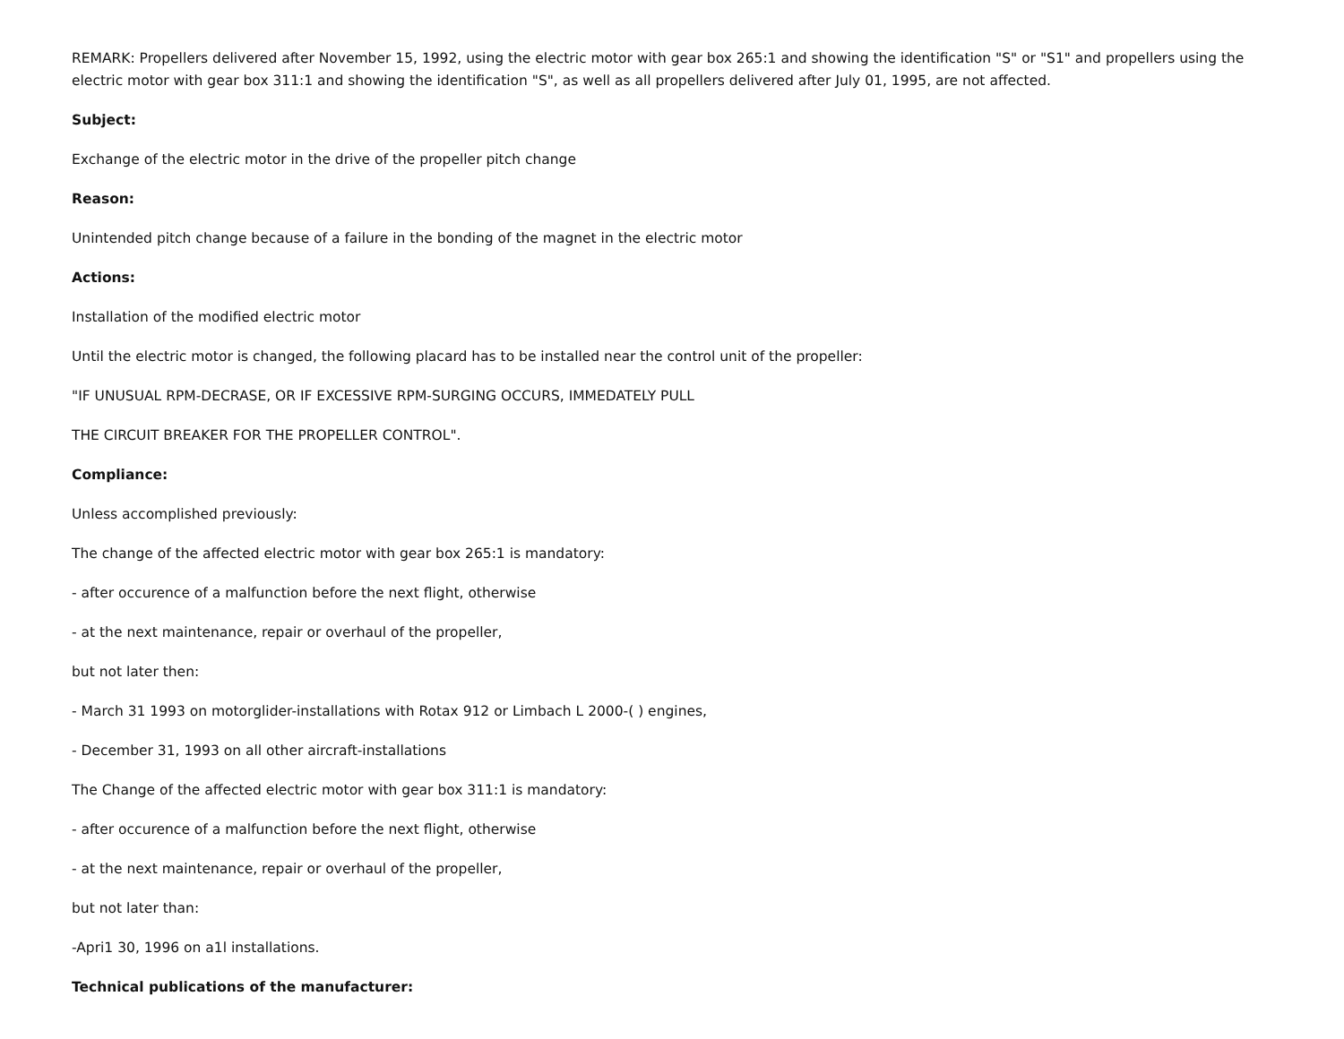REMARK: Propellers delivered after November 15, 1992, using the electric motor with gear box 265:1 and showing the identification "S" or "S1" and propellers using the electric motor with gear box 311:1 and showing the identification "S", as well as all propellers delivered after July 01, 1995, are not affected.
Subject:
Exchange of the electric motor in the drive of the propeller pitch change
Reason:
Unintended pitch change because of a failure in the bonding of the magnet in the electric motor
Actions:
Installation of the modified electric motor
Until the electric motor is changed, the following placard has to be installed near the control unit of the propeller:
"IF UNUSUAL RPM-DECRASE, OR IF EXCESSIVE RPM-SURGING OCCURS, IMMEDATELY PULL
THE CIRCUIT BREAKER FOR THE PROPELLER CONTROL".
Compliance:
Unless accomplished previously:
The change of the affected electric motor with gear box 265:1 is mandatory:
- after occurence of a malfunction before the next flight, otherwise
- at the next maintenance, repair or overhaul of the propeller,
but not later then:
- March 31 1993 on motorglider-installations with Rotax 912 or Limbach L 2000-( ) engines,
- December 31, 1993 on all other aircraft-installations
The Change of the affected electric motor with gear box 311:1 is mandatory:
- after occurence of a malfunction before the next flight, otherwise
- at the next maintenance, repair or overhaul of the propeller,
but not later than:
-Apri1 30, 1996 on a1l installations.
Technical publications of the manufacturer: